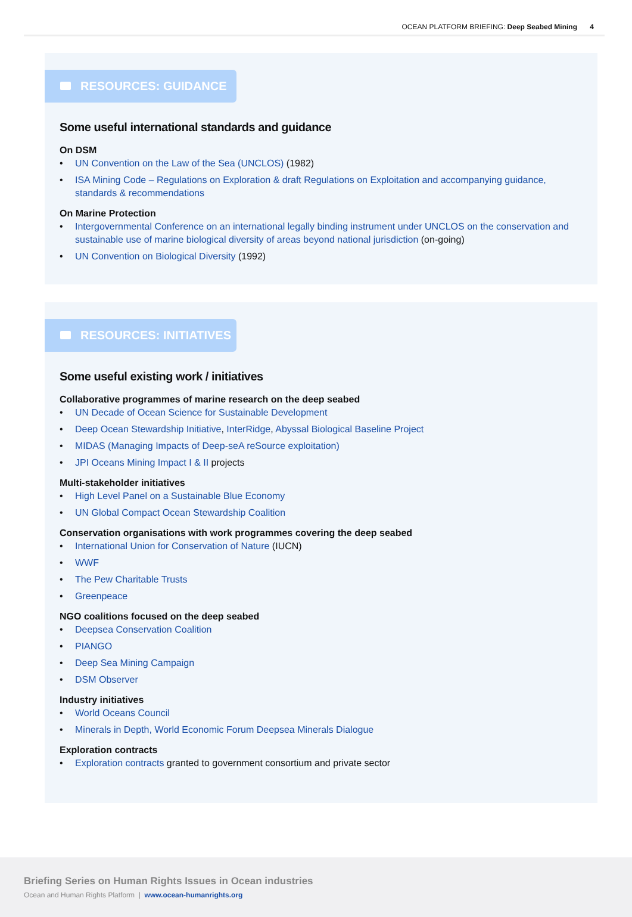OCEAN PLATFORM BRIEFING: Deep Seabed Mining 4
RESOURCES: GUIDANCE
Some useful international standards and guidance
On DSM
UN Convention on the Law of the Sea (UNCLOS) (1982)
ISA Mining Code – Regulations on Exploration & draft Regulations on Exploitation and accompanying guidance, standards & recommendations
On Marine Protection
Intergovernmental Conference on an international legally binding instrument under UNCLOS on the conservation and sustainable use of marine biological diversity of areas beyond national jurisdiction (on-going)
UN Convention on Biological Diversity (1992)
RESOURCES: INITIATIVES
Some useful existing work / initiatives
Collaborative programmes of marine research on the deep seabed
UN Decade of Ocean Science for Sustainable Development
Deep Ocean Stewardship Initiative, InterRidge, Abyssal Biological Baseline Project
MIDAS (Managing Impacts of Deep-seA reSource exploitation)
JPI Oceans Mining Impact I & II projects
Multi-stakeholder initiatives
High Level Panel on a Sustainable Blue Economy
UN Global Compact Ocean Stewardship Coalition
Conservation organisations with work programmes covering the deep seabed
International Union for Conservation of Nature (IUCN)
WWF
The Pew Charitable Trusts
Greenpeace
NGO coalitions focused on the deep seabed
Deepsea Conservation Coalition
PIANGO
Deep Sea Mining Campaign
DSM Observer
Industry initiatives
World Oceans Council
Minerals in Depth, World Economic Forum Deepsea Minerals Dialogue
Exploration contracts
Exploration contracts granted to government consortium and private sector
Briefing Series on Human Rights Issues in Ocean industries
Ocean and Human Rights Platform | www.ocean-humanrights.org